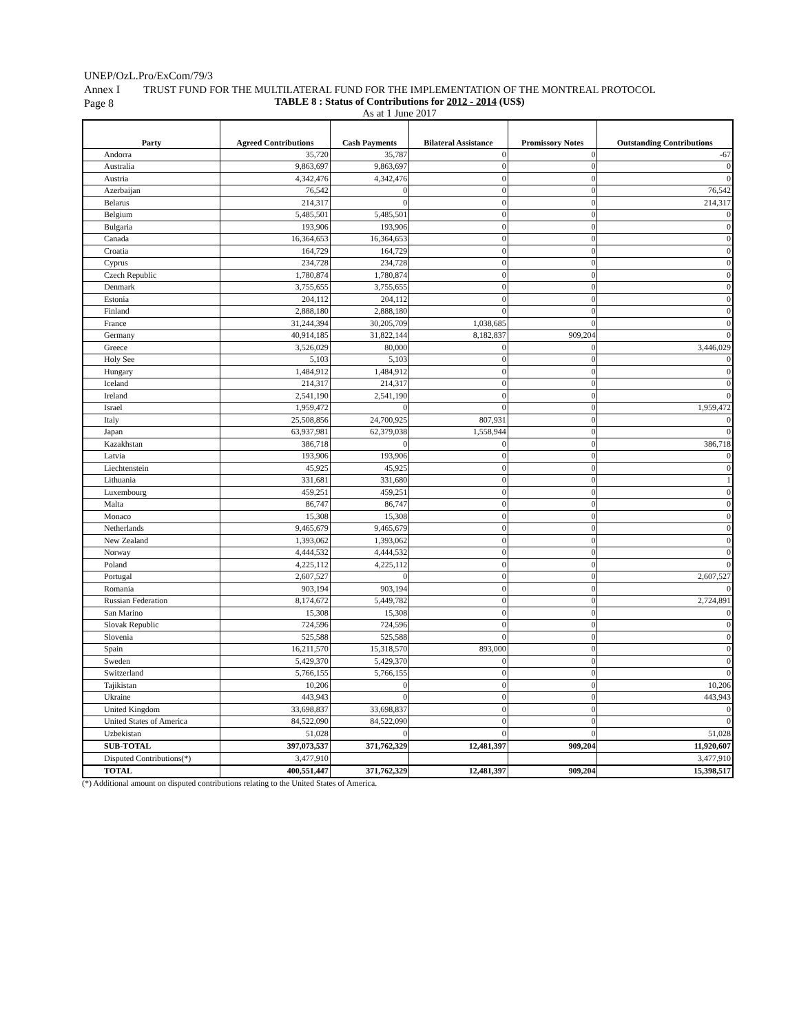UNEP/OzL.Pro/ExCom/79/3
Annex I
Page 8
TRUST FUND FOR THE MULTILATERAL FUND FOR THE IMPLEMENTATION OF THE MONTREAL PROTOCOL
TABLE 8 : Status of Contributions for 2012 - 2014 (US$)
As at 1 June 2017
| Party | Agreed Contributions | Cash Payments | Bilateral Assistance | Promissory Notes | Outstanding Contributions |
| --- | --- | --- | --- | --- | --- |
| Andorra | 35,720 | 35,787 | 0 | 0 | -67 |
| Australia | 9,863,697 | 9,863,697 | 0 | 0 | 0 |
| Austria | 4,342,476 | 4,342,476 | 0 | 0 | 0 |
| Azerbaijan | 76,542 | 0 | 0 | 0 | 76,542 |
| Belarus | 214,317 | 0 | 0 | 0 | 214,317 |
| Belgium | 5,485,501 | 5,485,501 | 0 | 0 | 0 |
| Bulgaria | 193,906 | 193,906 | 0 | 0 | 0 |
| Canada | 16,364,653 | 16,364,653 | 0 | 0 | 0 |
| Croatia | 164,729 | 164,729 | 0 | 0 | 0 |
| Cyprus | 234,728 | 234,728 | 0 | 0 | 0 |
| Czech Republic | 1,780,874 | 1,780,874 | 0 | 0 | 0 |
| Denmark | 3,755,655 | 3,755,655 | 0 | 0 | 0 |
| Estonia | 204,112 | 204,112 | 0 | 0 | 0 |
| Finland | 2,888,180 | 2,888,180 | 0 | 0 | 0 |
| France | 31,244,394 | 30,205,709 | 1,038,685 | 0 | 0 |
| Germany | 40,914,185 | 31,822,144 | 8,182,837 | 909,204 | 0 |
| Greece | 3,526,029 | 80,000 | 0 | 0 | 3,446,029 |
| Holy See | 5,103 | 5,103 | 0 | 0 | 0 |
| Hungary | 1,484,912 | 1,484,912 | 0 | 0 | 0 |
| Iceland | 214,317 | 214,317 | 0 | 0 | 0 |
| Ireland | 2,541,190 | 2,541,190 | 0 | 0 | 0 |
| Israel | 1,959,472 | 0 | 0 | 0 | 1,959,472 |
| Italy | 25,508,856 | 24,700,925 | 807,931 | 0 | 0 |
| Japan | 63,937,981 | 62,379,038 | 1,558,944 | 0 | 0 |
| Kazakhstan | 386,718 | 0 | 0 | 0 | 386,718 |
| Latvia | 193,906 | 193,906 | 0 | 0 | 0 |
| Liechtenstein | 45,925 | 45,925 | 0 | 0 | 0 |
| Lithuania | 331,681 | 331,680 | 0 | 0 | 1 |
| Luxembourg | 459,251 | 459,251 | 0 | 0 | 0 |
| Malta | 86,747 | 86,747 | 0 | 0 | 0 |
| Monaco | 15,308 | 15,308 | 0 | 0 | 0 |
| Netherlands | 9,465,679 | 9,465,679 | 0 | 0 | 0 |
| New Zealand | 1,393,062 | 1,393,062 | 0 | 0 | 0 |
| Norway | 4,444,532 | 4,444,532 | 0 | 0 | 0 |
| Poland | 4,225,112 | 4,225,112 | 0 | 0 | 0 |
| Portugal | 2,607,527 | 0 | 0 | 0 | 2,607,527 |
| Romania | 903,194 | 903,194 | 0 | 0 | 0 |
| Russian Federation | 8,174,672 | 5,449,782 | 0 | 0 | 2,724,891 |
| San Marino | 15,308 | 15,308 | 0 | 0 | 0 |
| Slovak Republic | 724,596 | 724,596 | 0 | 0 | 0 |
| Slovenia | 525,588 | 525,588 | 0 | 0 | 0 |
| Spain | 16,211,570 | 15,318,570 | 893,000 | 0 | 0 |
| Sweden | 5,429,370 | 5,429,370 | 0 | 0 | 0 |
| Switzerland | 5,766,155 | 5,766,155 | 0 | 0 | 0 |
| Tajikistan | 10,206 | 0 | 0 | 0 | 10,206 |
| Ukraine | 443,943 | 0 | 0 | 0 | 443,943 |
| United Kingdom | 33,698,837 | 33,698,837 | 0 | 0 | 0 |
| United States of America | 84,522,090 | 84,522,090 | 0 | 0 | 0 |
| Uzbekistan | 51,028 | 0 | 0 | 0 | 51,028 |
| SUB-TOTAL | 397,073,537 | 371,762,329 | 12,481,397 | 909,204 | 11,920,607 |
| Disputed Contributions(*) | 3,477,910 | | | | 3,477,910 |
| TOTAL | 400,551,447 | 371,762,329 | 12,481,397 | 909,204 | 15,398,517 |
(*) Additional amount on disputed contributions relating to the United States of America.